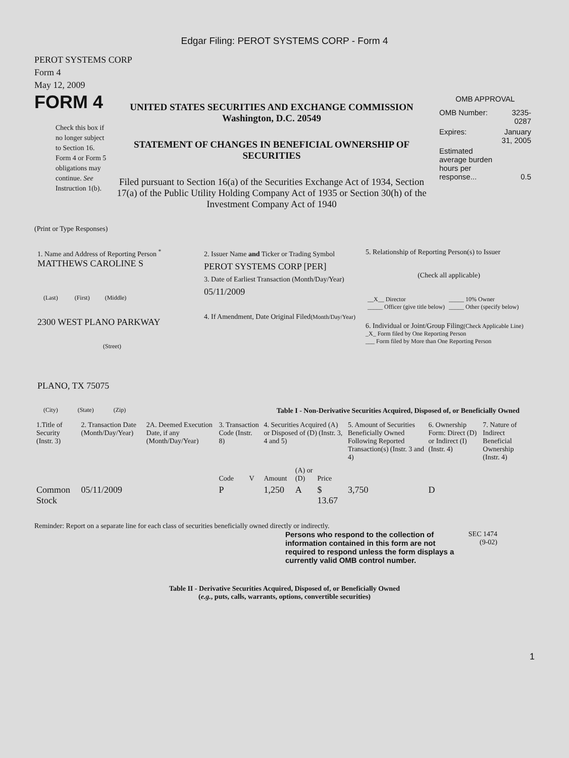Edgar Filing: PEROT SYSTEMS CORP - Form 4
PEROT SYSTEMS CORP
Form 4
May 12, 2009
FORM 4
Check this box if no longer subject to Section 16. Form 4 or Form 5 obligations may continue. See Instruction 1(b).
UNITED STATES SECURITIES AND EXCHANGE COMMISSION
Washington, D.C. 20549
STATEMENT OF CHANGES IN BENEFICIAL OWNERSHIP OF SECURITIES
Filed pursuant to Section 16(a) of the Securities Exchange Act of 1934, Section 17(a) of the Public Utility Holding Company Act of 1935 or Section 30(h) of the Investment Company Act of 1940
OMB APPROVAL
| OMB Number: | 3235-0287 |
| Expires: | January 31, 2005 |
| Estimated average burden hours per response... | 0.5 |
(Print or Type Responses)
1. Name and Address of Reporting Person <sup>*</sup>
MATTHEWS CAROLINE S
(Last) (First) (Middle)
2300 WEST PLANO PARKWAY
(Street)
PLANO, TX 75075
(City) (State) (Zip)
2. Issuer Name and Ticker or Trading Symbol
PEROT SYSTEMS CORP [PER]
3. Date of Earliest Transaction (Month/Day/Year)
05/11/2009
4. If Amendment, Date Original Filed(Month/Day/Year)
5. Relationship of Reporting Person(s) to Issuer
(Check all applicable)
| __X__ Director _____ Officer (give title below) | _____ 10% Owner _____ Other (specify below) |
6. Individual or Joint/Group Filing(Check Applicable Line)
_X_ Form filed by One Reporting Person
___ Form filed by More than One Reporting Person
Table I - Non-Derivative Securities Acquired, Disposed of, or Beneficially Owned
| 1.Title of Security (Instr. 3) | 2. Transaction Date (Month/Day/Year) | 2A. Deemed Execution Date, if any (Month/Day/Year) | 3. Transaction Code (Instr. 8) | | 4. Securities Acquired (A) or Disposed of (D) (Instr. 3, 4 and 5) | | | 5. Amount of Securities Beneficially Owned Following Reported Transaction(s) (Instr. 3 and 4) | 6. Ownership Form: Direct (D) or Indirect (I) (Instr. 4) | 7. Nature of Indirect Beneficial Ownership (Instr. 4) |
| --- | --- | --- | --- | --- | --- | --- | --- | --- | --- | --- |
| | | | Code | V | Amount | (A) or (D) | Price | | | |
| Common Stock | 05/11/2009 | | P | | 1,250 | A | $ 13.67 | 3,750 | D | |
Reminder: Report on a separate line for each class of securities beneficially owned directly or indirectly.
Persons who respond to the collection of information contained in this form are not required to respond unless the form displays a currently valid OMB control number.
SEC 1474 (9-02)
Table II - Derivative Securities Acquired, Disposed of, or Beneficially Owned
(e.g., puts, calls, warrants, options, convertible securities)
1